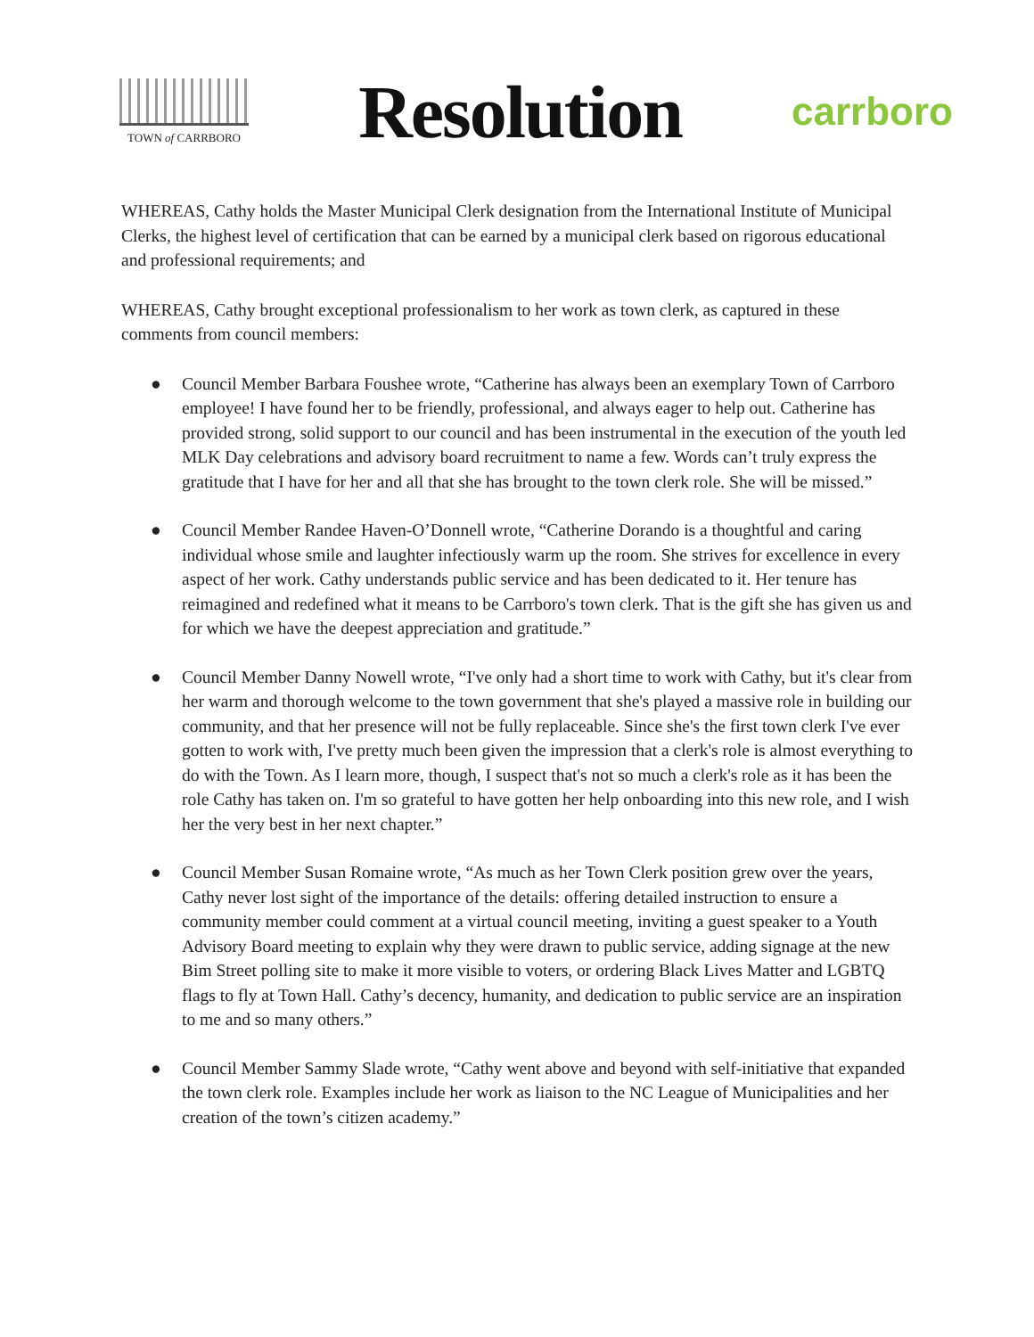TOWN of CARRBORO
Resolution
carrboro
WHEREAS, Cathy holds the Master Municipal Clerk designation from the International Institute of Municipal Clerks, the highest level of certification that can be earned by a municipal clerk based on rigorous educational and professional requirements; and
WHEREAS, Cathy brought exceptional professionalism to her work as town clerk, as captured in these comments from council members:
● Council Member Barbara Foushee wrote, “Catherine has always been an exemplary Town of Carrboro employee! I have found her to be friendly, professional, and always eager to help out. Catherine has provided strong, solid support to our council and has been instrumental in the execution of the youth led MLK Day celebrations and advisory board recruitment to name a few. Words can’t truly express the gratitude that I have for her and all that she has brought to the town clerk role. She will be missed.”
● Council Member Randee Haven-O’Donnell wrote, “Catherine Dorando is a thoughtful and caring individual whose smile and laughter infectiously warm up the room. She strives for excellence in every aspect of her work. Cathy understands public service and has been dedicated to it. Her tenure has reimagined and redefined what it means to be Carrboro's town clerk. That is the gift she has given us and for which we have the deepest appreciation and gratitude.”
● Council Member Danny Nowell wrote, “I've only had a short time to work with Cathy, but it's clear from her warm and thorough welcome to the town government that she's played a massive role in building our community, and that her presence will not be fully replaceable. Since she's the first town clerk I've ever gotten to work with, I've pretty much been given the impression that a clerk's role is almost everything to do with the Town. As I learn more, though, I suspect that's not so much a clerk's role as it has been the role Cathy has taken on. I'm so grateful to have gotten her help onboarding into this new role, and I wish her the very best in her next chapter.”
● Council Member Susan Romaine wrote, “As much as her Town Clerk position grew over the years, Cathy never lost sight of the importance of the details: offering detailed instruction to ensure a community member could comment at a virtual council meeting, inviting a guest speaker to a Youth Advisory Board meeting to explain why they were drawn to public service, adding signage at the new Bim Street polling site to make it more visible to voters, or ordering Black Lives Matter and LGBTQ flags to fly at Town Hall. Cathy’s decency, humanity, and dedication to public service are an inspiration to me and so many others.”
● Council Member Sammy Slade wrote, “Cathy went above and beyond with self-initiative that expanded the town clerk role. Examples include her work as liaison to the NC League of Municipalities and her creation of the town’s citizen academy.”